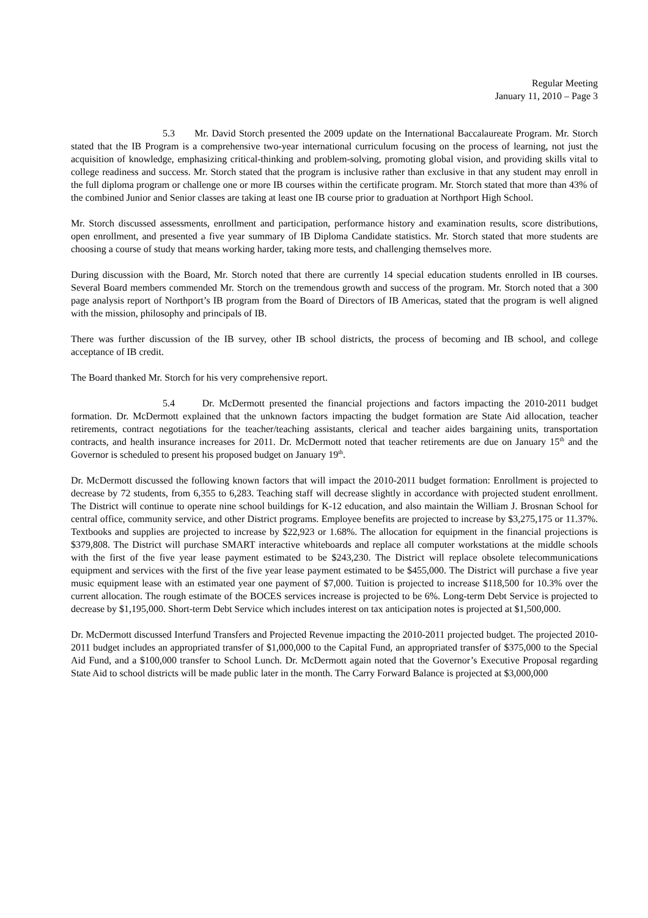Regular Meeting
January 11, 2010 – Page 3
5.3 Mr. David Storch presented the 2009 update on the International Baccalaureate Program. Mr. Storch stated that the IB Program is a comprehensive two-year international curriculum focusing on the process of learning, not just the acquisition of knowledge, emphasizing critical-thinking and problem-solving, promoting global vision, and providing skills vital to college readiness and success. Mr. Storch stated that the program is inclusive rather than exclusive in that any student may enroll in the full diploma program or challenge one or more IB courses within the certificate program. Mr. Storch stated that more than 43% of the combined Junior and Senior classes are taking at least one IB course prior to graduation at Northport High School.
Mr. Storch discussed assessments, enrollment and participation, performance history and examination results, score distributions, open enrollment, and presented a five year summary of IB Diploma Candidate statistics. Mr. Storch stated that more students are choosing a course of study that means working harder, taking more tests, and challenging themselves more.
During discussion with the Board, Mr. Storch noted that there are currently 14 special education students enrolled in IB courses. Several Board members commended Mr. Storch on the tremendous growth and success of the program. Mr. Storch noted that a 300 page analysis report of Northport’s IB program from the Board of Directors of IB Americas, stated that the program is well aligned with the mission, philosophy and principals of IB.
There was further discussion of the IB survey, other IB school districts, the process of becoming and IB school, and college acceptance of IB credit.
The Board thanked Mr. Storch for his very comprehensive report.
5.4 Dr. McDermott presented the financial projections and factors impacting the 2010-2011 budget formation. Dr. McDermott explained that the unknown factors impacting the budget formation are State Aid allocation, teacher retirements, contract negotiations for the teacher/teaching assistants, clerical and teacher aides bargaining units, transportation contracts, and health insurance increases for 2011. Dr. McDermott noted that teacher retirements are due on January 15<sup>th</sup> and the Governor is scheduled to present his proposed budget on January 19<sup>th</sup>.
Dr. McDermott discussed the following known factors that will impact the 2010-2011 budget formation: Enrollment is projected to decrease by 72 students, from 6,355 to 6,283. Teaching staff will decrease slightly in accordance with projected student enrollment. The District will continue to operate nine school buildings for K-12 education, and also maintain the William J. Brosnan School for central office, community service, and other District programs. Employee benefits are projected to increase by $3,275,175 or 11.37%. Textbooks and supplies are projected to increase by $22,923 or 1.68%. The allocation for equipment in the financial projections is $379,808. The District will purchase SMART interactive whiteboards and replace all computer workstations at the middle schools with the first of the five year lease payment estimated to be $243,230. The District will replace obsolete telecommunications equipment and services with the first of the five year lease payment estimated to be $455,000. The District will purchase a five year music equipment lease with an estimated year one payment of $7,000. Tuition is projected to increase $118,500 for 10.3% over the current allocation. The rough estimate of the BOCES services increase is projected to be 6%. Long-term Debt Service is projected to decrease by $1,195,000. Short-term Debt Service which includes interest on tax anticipation notes is projected at $1,500,000.
Dr. McDermott discussed Interfund Transfers and Projected Revenue impacting the 2010-2011 projected budget. The projected 2010-2011 budget includes an appropriated transfer of $1,000,000 to the Capital Fund, an appropriated transfer of $375,000 to the Special Aid Fund, and a $100,000 transfer to School Lunch. Dr. McDermott again noted that the Governor’s Executive Proposal regarding State Aid to school districts will be made public later in the month. The Carry Forward Balance is projected at $3,000,000